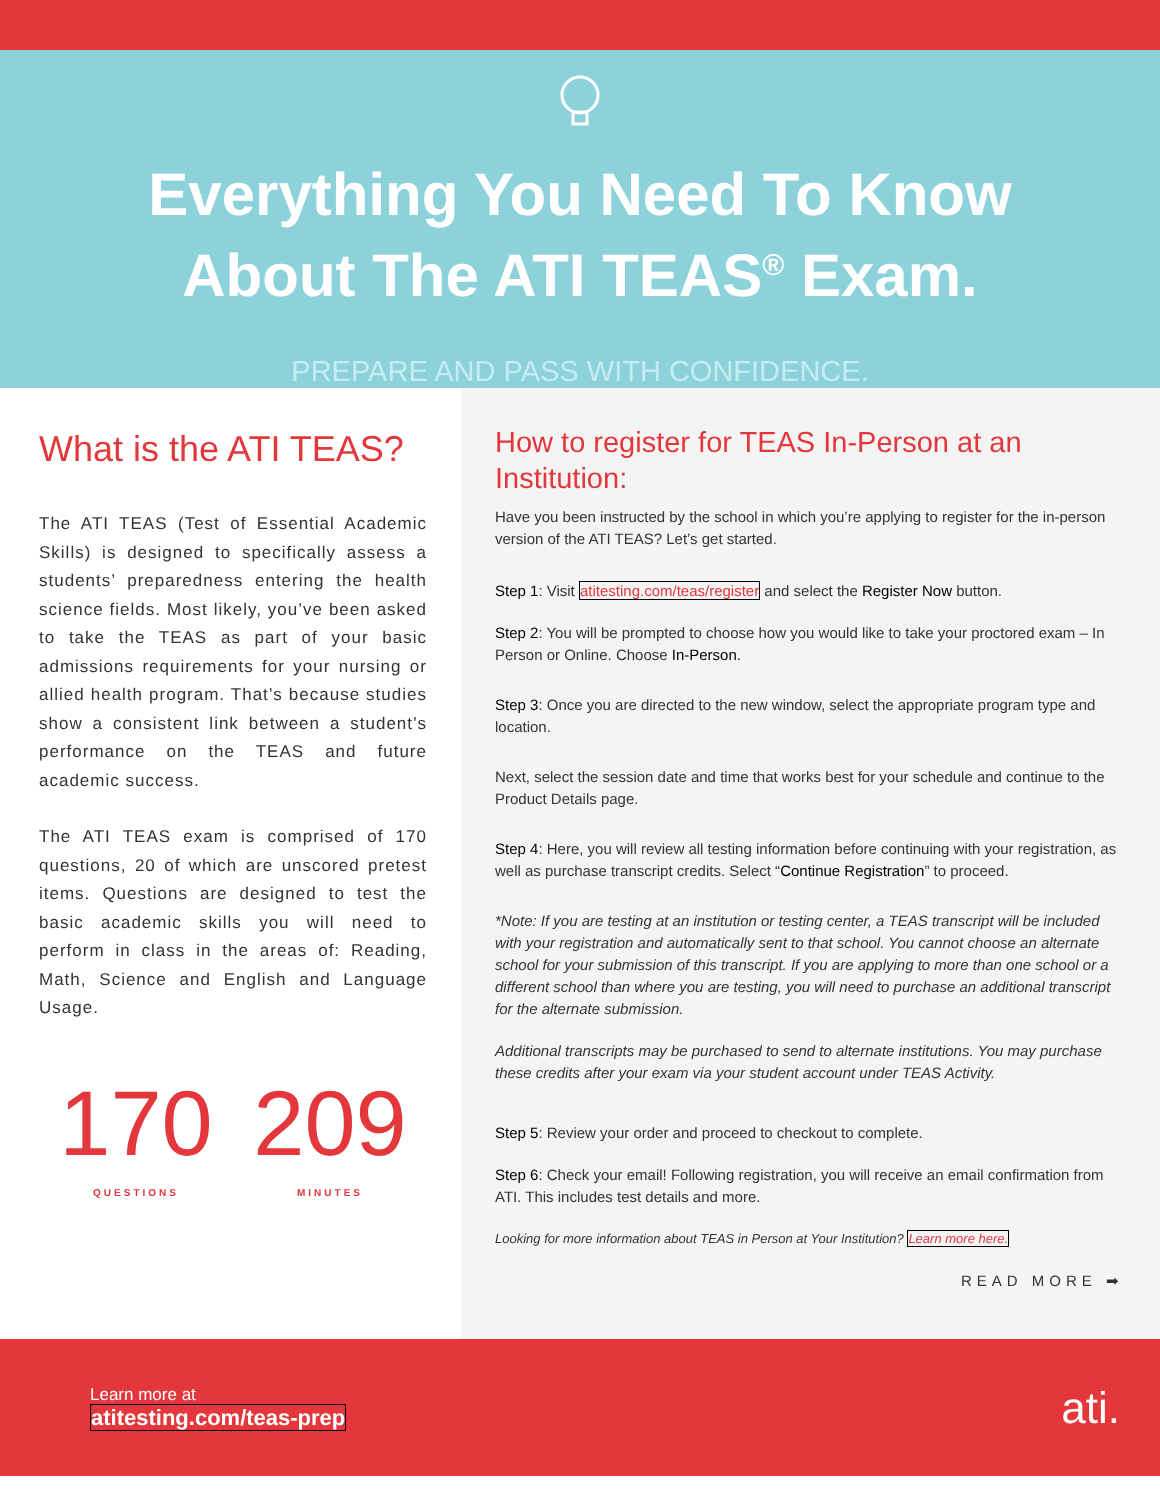Everything You Need To Know
About The ATI TEAS<sup>®</sup> Exam.
PREPARE AND PASS WITH CONFIDENCE.
What is the ATI TEAS?
The ATI TEAS (Test of Essential Academic Skills) is designed to specifically assess a students’ preparedness entering the health science fields. Most likely, you’ve been asked to take the TEAS as part of your basic admissions requirements for your nursing or allied health program. That’s because studies show a consistent link between a student’s performance on the TEAS and future academic success.
The ATI TEAS exam is comprised of 170 questions, 20 of which are unscored pretest items. Questions are designed to test the basic academic skills you will need to perform in class in the areas of: Reading, Math, Science and English and Language Usage.
170
QUESTIONS
209
MINUTES
How to register for TEAS In-Person at an Institution:
Have you been instructed by the school in which you’re applying to register for the in-person version of the ATI TEAS? Let’s get started.
Step 1: Visit atitesting.com/teas/register and select the Register Now button.
Step 2: You will be prompted to choose how you would like to take your proctored exam – In Person or Online. Choose In-Person.
Step 3: Once you are directed to the new window, select the appropriate program type and location.
Next, select the session date and time that works best for your schedule and continue to the Product Details page.
Step 4: Here, you will review all testing information before continuing with your registration, as well as purchase transcript credits. Select “Continue Registration” to proceed.
*Note: If you are testing at an institution or testing center, a TEAS transcript will be included with your registration and automatically sent to that school. You cannot choose an alternate school for your submission of this transcript. If you are applying to more than one school or a different school than where you are testing, you will need to purchase an additional transcript for the alternate submission.
Additional transcripts may be purchased to send to alternate institutions. You may purchase these credits after your exam via your student account under TEAS Activity.
Step 5: Review your order and proceed to checkout to complete.
Step 6: Check your email! Following registration, you will receive an email confirmation from ATI. This includes test details and more.
Looking for more information about TEAS in Person at Your Institution? Learn more here.
READ MORE ➡
Learn more at
atitesting.com/teas-prep
ati.